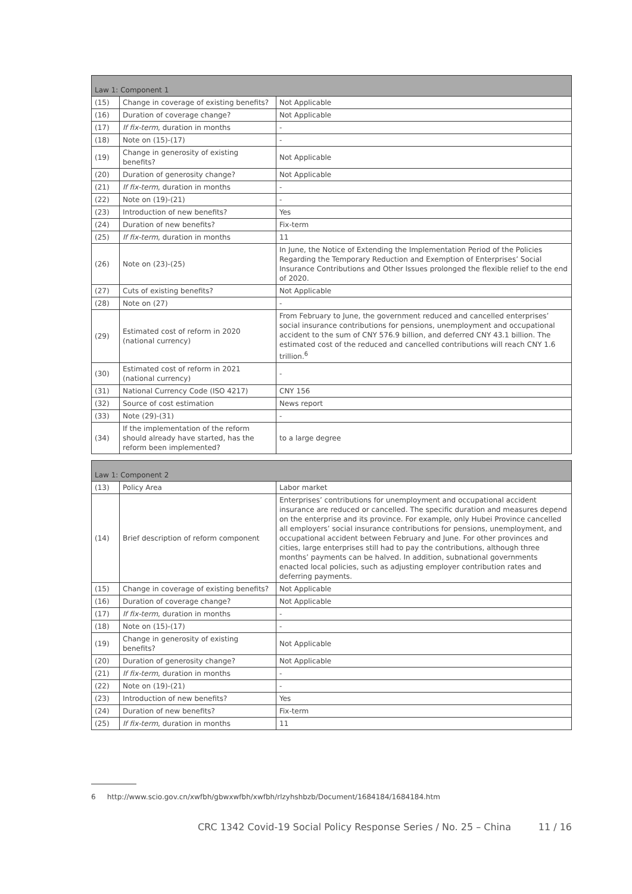| Law 1: Component 1 | | |
| --- | --- | --- |
| (15) | Change in coverage of existing benefits? | Not Applicable |
| (16) | Duration of coverage change? | Not Applicable |
| (17) | If fix-term , duration in months | - |
| (18) | Note on (15)-(17) | - |
| (19) | Change in generosity of existing benefits? | Not Applicable |
| (20) | Duration of generosity change? | Not Applicable |
| (21) | If fix-term , duration in months | - |
| (22) | Note on (19)-(21) | - |
| (23) | Introduction of new benefits? | Yes |
| (24) | Duration of new benefits? | Fix-term |
| (25) | If fix-term , duration in months | 11 |
| (26) | Note on (23)-(25) | In June, the Notice of Extending the Implementation Period of the Policies Regarding the Temporary Reduction and Exemption of Enterprises’ Social Insurance Contributions and Other Issues prolonged the flexible relief to the end of 2020. |
| (27) | Cuts of existing benefits? | Not Applicable |
| (28) | Note on (27) | - |
| (29) | Estimated cost of reform in 2020 (national currency) | From February to June, the government reduced and cancelled enterprises’ social insurance contributions for pensions, unemployment and occupational accident to the sum of CNY 576.9 billion, and deferred CNY 43.1 billion. The estimated cost of the reduced and cancelled contributions will reach CNY 1.6 trillion.<sup>6</sup> |
| (30) | Estimated cost of reform in 2021 (national currency) | - |
| (31) | National Currency Code (ISO 4217) | CNY 156 |
| (32) | Source of cost estimation | News report |
| (33) | Note (29)-(31) | - |
| (34) | If the implementation of the reform should already have started, has the reform been implemented? | to a large degree |
| Law 1: Component 2 | | |
| --- | --- | --- |
| (13) | Policy Area | Labor market |
| (14) | Brief description of reform component | Enterprises’ contributions for unemployment and occupational accident insurance are reduced or cancelled. The specific duration and measures depend on the enterprise and its province. For example, only Hubei Province cancelled all employers’ social insurance contributions for pensions, unemployment, and occupational accident between February and June. For other provinces and cities, large enterprises still had to pay the contributions, although three months’ payments can be halved. In addition, subnational governments enacted local policies, such as adjusting employer contribution rates and deferring payments. |
| (15) | Change in coverage of existing benefits? | Not Applicable |
| (16) | Duration of coverage change? | Not Applicable |
| (17) | If fix-term , duration in months | - |
| (18) | Note on (15)-(17) | - |
| (19) | Change in generosity of existing benefits? | Not Applicable |
| (20) | Duration of generosity change? | Not Applicable |
| (21) | If fix-term , duration in months | - |
| (22) | Note on (19)-(21) | - |
| (23) | Introduction of new benefits? | Yes |
| (24) | Duration of new benefits? | Fix-term |
| (25) | If fix-term , duration in months | 11 |
6 http://www.scio.gov.cn/xwfbh/gbwxwfbh/xwfbh/rlzyhshbzb/Document/1684184/1684184.htm
CRC 1342 Covid-19 Social Policy Response Series / No. 25 – China 11 / 16